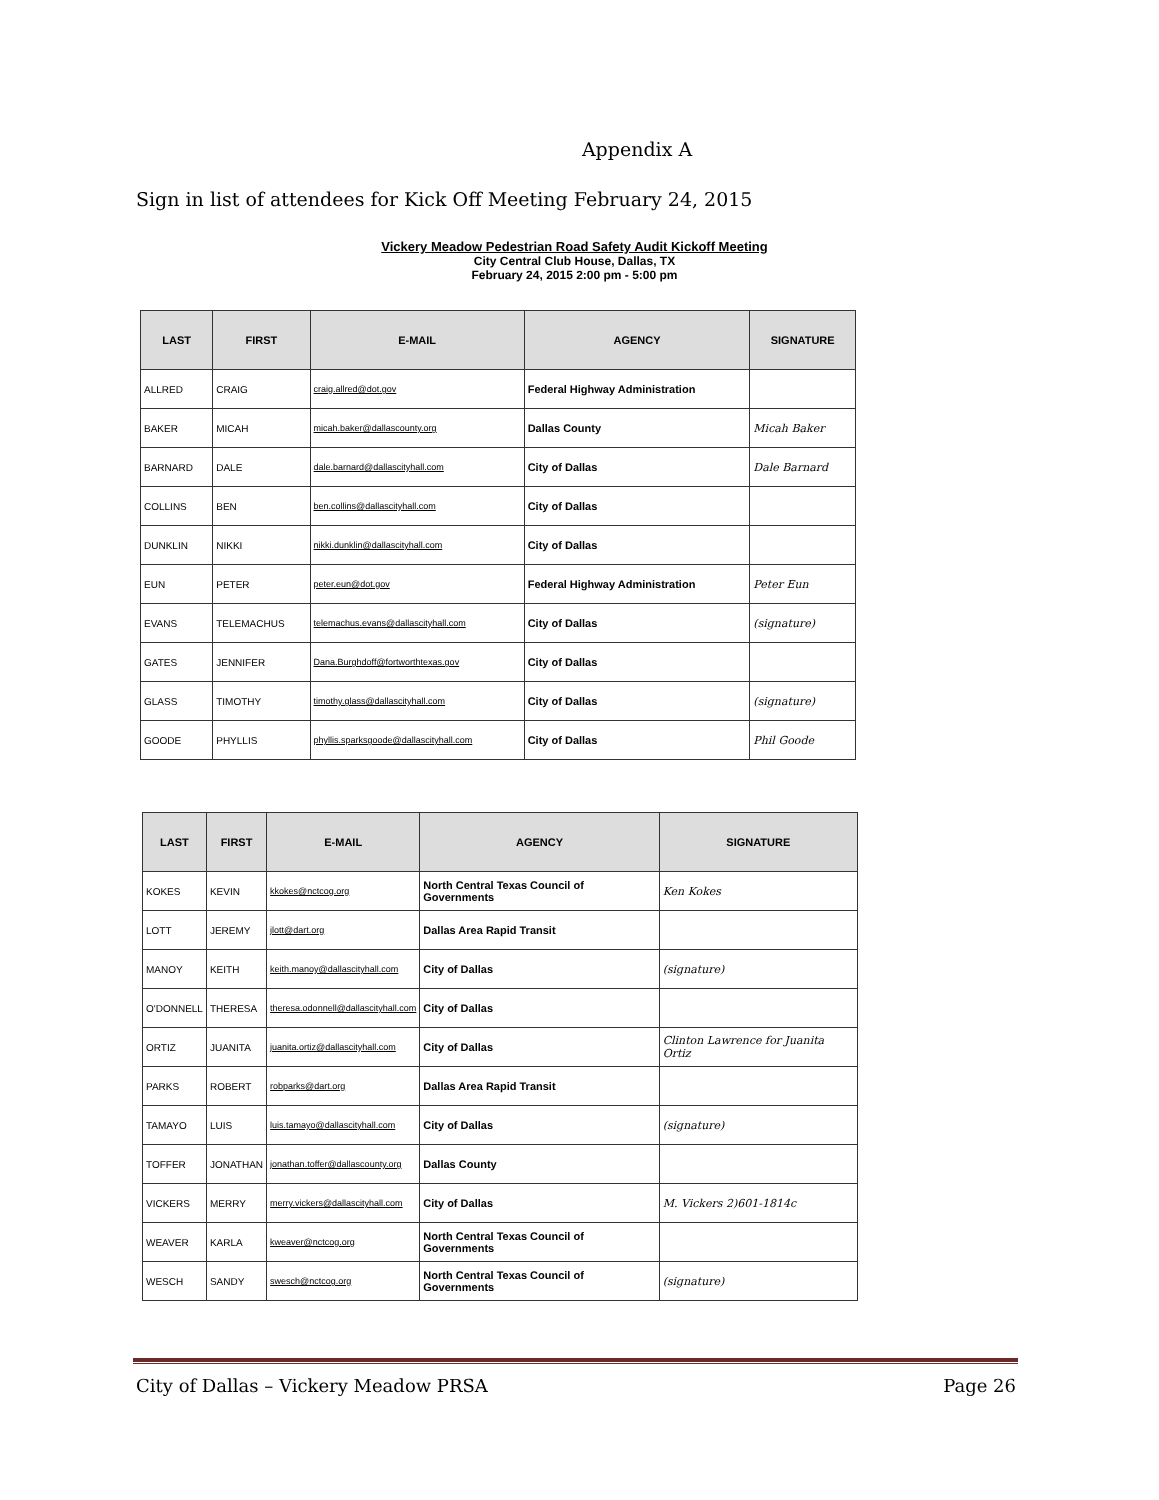Appendix A
Sign in list of attendees for Kick Off Meeting February 24, 2015
Vickery Meadow Pedestrian Road Safety Audit Kickoff Meeting
City Central Club House, Dallas, TX
February 24, 2015 2:00 pm - 5:00 pm
| LAST | FIRST | E-MAIL | AGENCY | SIGNATURE |
| --- | --- | --- | --- | --- |
| ALLRED | CRAIG | craig.allred@dot.gov | Federal Highway Administration | |
| BAKER | MICAH | micah.baker@dallascounty.org | Dallas County | Micah Baker |
| BARNARD | DALE | dale.barnard@dallascityhall.com | City of Dallas | Dale Barnard |
| COLLINS | BEN | ben.collins@dallascityhall.com | City of Dallas | |
| DUNKLIN | NIKKI | nikki.dunklin@dallascityhall.com | City of Dallas | |
| EUN | PETER | peter.eun@dot.gov | Federal Highway Administration | Peter Eun |
| EVANS | TELEMACHUS | telemachus.evans@dallascityhall.com | City of Dallas | (signature) |
| GATES | JENNIFER | Dana.Burghdoff@fortworthtexas.gov | City of Dallas | |
| GLASS | TIMOTHY | timothy.glass@dallascityhall.com | City of Dallas | (signature) |
| GOODE | PHYLLIS | phyllis.sparksgoode@dallascityhall.com | City of Dallas | Phil Goode |
| LAST | FIRST | E-MAIL | AGENCY | SIGNATURE |
| --- | --- | --- | --- | --- |
| KOKES | KEVIN | kkokes@nctcog.org | North Central Texas Council of Governments | Ken Kokes |
| LOTT | JEREMY | jlott@dart.org | Dallas Area Rapid Transit | |
| MANOY | KEITH | keith.manoy@dallascityhall.com | City of Dallas | (signature) |
| O'DONNELL | THERESA | theresa.odonnell@dallascityhall.com | City of Dallas | |
| ORTIZ | JUANITA | juanita.ortiz@dallascityhall.com | City of Dallas | Clinton Lawrence for Juanita Ortiz |
| PARKS | ROBERT | robparks@dart.org | Dallas Area Rapid Transit | |
| TAMAYO | LUIS | luis.tamayo@dallascityhall.com | City of Dallas | (signature) |
| TOFFER | JONATHAN | jonathan.toffer@dallascounty.org | Dallas County | |
| VICKERS | MERRY | merry.vickers@dallascityhall.com | City of Dallas | M. Vickers 2)601-1814c |
| WEAVER | KARLA | kweaver@nctcog.org | North Central Texas Council of Governments | |
| WESCH | SANDY | swesch@nctcog.org | North Central Texas Council of Governments | (signature) |
City of Dallas – Vickery Meadow PRSA Page 26